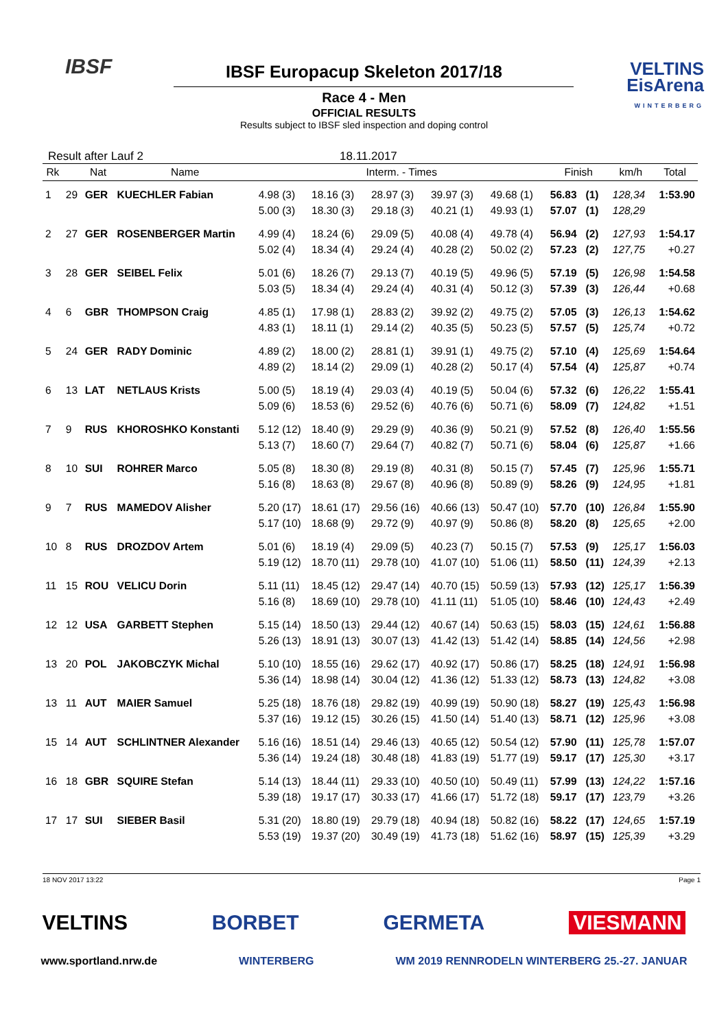IBSF
VELTINS
EisArena
WINTERBERG
IBSF Europacup Skeleton 2017/18
Race 4 - Men
OFFICIAL RESULTS
Results subject to IBSF sled inspection and doping control
Result after Lauf 2 18.11.2017
| Rk | | Nat | Name | Interm. - Times | | | | | Finish | | km/h | Total |
| --- | --- | --- | --- | --- | --- | --- | --- | --- | --- | --- | --- | --- |
| 1 | 29 | GER | KUECHLER Fabian | 4.98 (3) 5.00 (3) | 18.16 (3) 18.30 (3) | 28.97 (3) 29.18 (3) | 39.97 (3) 40.21 (1) | 49.68 (1) 49.93 (1) | 56.83 57.07 | (1) (1) | 128,34 128,29 | 1:53.90 |
| 2 | 27 | GER | ROSENBERGER Martin | 4.99 (4) 5.02 (4) | 18.24 (6) 18.34 (4) | 29.09 (5) 29.24 (4) | 40.08 (4) 40.28 (2) | 49.78 (4) 50.02 (2) | 56.94 57.23 | (2) (2) | 127,93 127,75 | 1:54.17 +0.27 |
| 3 | 28 | GER | SEIBEL Felix | 5.01 (6) 5.03 (5) | 18.26 (7) 18.34 (4) | 29.13 (7) 29.24 (4) | 40.19 (5) 40.31 (4) | 49.96 (5) 50.12 (3) | 57.19 57.39 | (5) (3) | 126,98 126,44 | 1:54.58 +0.68 |
| 4 | 6 | GBR | THOMPSON Craig | 4.85 (1) 4.83 (1) | 17.98 (1) 18.11 (1) | 28.83 (2) 29.14 (2) | 39.92 (2) 40.35 (5) | 49.75 (2) 50.23 (5) | 57.05 57.57 | (3) (5) | 126,13 125,74 | 1:54.62 +0.72 |
| 5 | 24 | GER | RADY Dominic | 4.89 (2) 4.89 (2) | 18.00 (2) 18.14 (2) | 28.81 (1) 29.09 (1) | 39.91 (1) 40.28 (2) | 49.75 (2) 50.17 (4) | 57.10 57.54 | (4) (4) | 125,69 125,87 | 1:54.64 +0.74 |
| 6 | 13 | LAT | NETLAUS Krists | 5.00 (5) 5.09 (6) | 18.19 (4) 18.53 (6) | 29.03 (4) 29.52 (6) | 40.19 (5) 40.76 (6) | 50.04 (6) 50.71 (6) | 57.32 58.09 | (6) (7) | 126,22 124,82 | 1:55.41 +1.51 |
| 7 | 9 | RUS | KHOROSHKO Konstanti | 5.12 (12) 5.13 (7) | 18.40 (9) 18.60 (7) | 29.29 (9) 29.64 (7) | 40.36 (9) 40.82 (7) | 50.21 (9) 50.71 (6) | 57.52 58.04 | (8) (6) | 126,40 125,87 | 1:55.56 +1.66 |
| 8 | 10 | SUI | ROHRER Marco | 5.05 (8) 5.16 (8) | 18.30 (8) 18.63 (8) | 29.19 (8) 29.67 (8) | 40.31 (8) 40.96 (8) | 50.15 (7) 50.89 (9) | 57.45 58.26 | (7) (9) | 125,96 124,95 | 1:55.71 +1.81 |
| 9 | 7 | RUS | MAMEDOV Alisher | 5.20 (17) 5.17 (10) | 18.61 (17) 18.68 (9) | 29.56 (16) 29.72 (9) | 40.66 (13) 40.97 (9) | 50.47 (10) 50.86 (8) | 57.70 58.20 | (10) (8) | 126,84 125,65 | 1:55.90 +2.00 |
| 10 | 8 | RUS | DROZDOV Artem | 5.01 (6) 5.19 (12) | 18.19 (4) 18.70 (11) | 29.09 (5) 29.78 (10) | 40.23 (7) 41.07 (10) | 50.15 (7) 51.06 (11) | 57.53 58.50 | (9) (11) | 125,17 124,39 | 1:56.03 +2.13 |
| 11 | 15 | ROU | VELICU Dorin | 5.11 (11) 5.16 (8) | 18.45 (12) 18.69 (10) | 29.47 (14) 29.78 (10) | 40.70 (15) 41.11 (11) | 50.59 (13) 51.05 (10) | 57.93 58.46 | (12) (10) | 125,17 124,43 | 1:56.39 +2.49 |
| 12 | 12 | USA | GARBETT Stephen | 5.15 (14) 5.26 (13) | 18.50 (13) 18.91 (13) | 29.44 (12) 30.07 (13) | 40.67 (14) 41.42 (13) | 50.63 (15) 51.42 (14) | 58.03 58.85 | (15) (14) | 124,61 124,56 | 1:56.88 +2.98 |
| 13 | 20 | POL | JAKOBCZYK Michal | 5.10 (10) 5.36 (14) | 18.55 (16) 18.98 (14) | 29.62 (17) 30.04 (12) | 40.92 (17) 41.36 (12) | 50.86 (17) 51.33 (12) | 58.25 58.73 | (18) (13) | 124,91 124,82 | 1:56.98 +3.08 |
| 13 | 11 | AUT | MAIER Samuel | 5.25 (18) 5.37 (16) | 18.76 (18) 19.12 (15) | 29.82 (19) 30.26 (15) | 40.99 (19) 41.50 (14) | 50.90 (18) 51.40 (13) | 58.27 58.71 | (19) (12) | 125,43 125,96 | 1:56.98 +3.08 |
| 15 | 14 | AUT | SCHLINTNER Alexander | 5.16 (16) 5.36 (14) | 18.51 (14) 19.24 (18) | 29.46 (13) 30.48 (18) | 40.65 (12) 41.83 (19) | 50.54 (12) 51.77 (19) | 57.90 59.17 | (11) (17) | 125,78 125,30 | 1:57.07 +3.17 |
| 16 | 18 | GBR | SQUIRE Stefan | 5.14 (13) 5.39 (18) | 18.44 (11) 19.17 (17) | 29.33 (10) 30.33 (17) | 40.50 (10) 41.66 (17) | 50.49 (11) 51.72 (18) | 57.99 59.17 | (13) (17) | 124,22 123,79 | 1:57.16 +3.26 |
| 17 | 17 | SUI | SIEBER Basil | 5.31 (20) 5.53 (19) | 18.80 (19) 19.37 (20) | 29.79 (18) 30.49 (19) | 40.94 (18) 41.73 (18) | 50.82 (16) 51.62 (16) | 58.22 58.97 | (17) (15) | 124,65 125,39 | 1:57.19 +3.29 |
18 NOV 2017 13:22 Page 1
VELTINS BORBET GERMETA VIESMANN
www.sportland.nrw.de WINTERBERG WM 2019 RENNRODELN WINTERBERG 25.-27. JANUAR